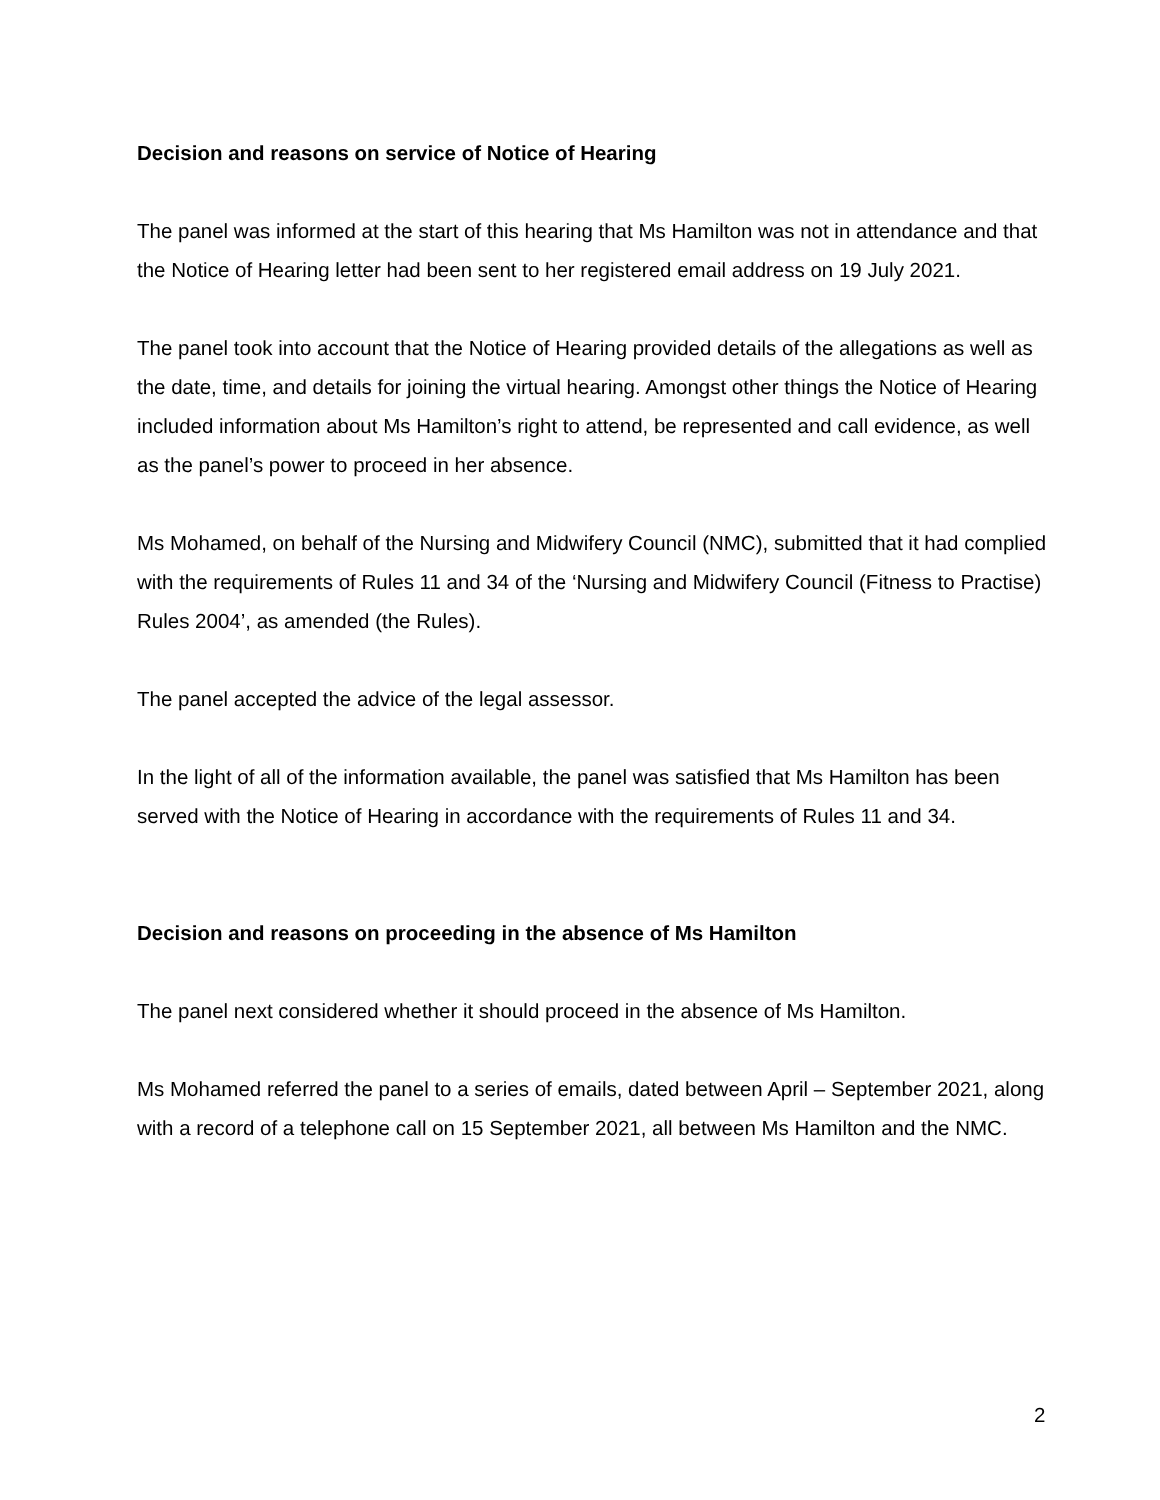Decision and reasons on service of Notice of Hearing
The panel was informed at the start of this hearing that Ms Hamilton was not in attendance and that the Notice of Hearing letter had been sent to her registered email address on 19 July 2021.
The panel took into account that the Notice of Hearing provided details of the allegations as well as the date, time, and details for joining the virtual hearing. Amongst other things the Notice of Hearing included information about Ms Hamilton’s right to attend, be represented and call evidence, as well as the panel’s power to proceed in her absence.
Ms Mohamed, on behalf of the Nursing and Midwifery Council (NMC), submitted that it had complied with the requirements of Rules 11 and 34 of the ‘Nursing and Midwifery Council (Fitness to Practise) Rules 2004’, as amended (the Rules).
The panel accepted the advice of the legal assessor.
In the light of all of the information available, the panel was satisfied that Ms Hamilton has been served with the Notice of Hearing in accordance with the requirements of Rules 11 and 34.
Decision and reasons on proceeding in the absence of Ms Hamilton
The panel next considered whether it should proceed in the absence of Ms Hamilton.
Ms Mohamed referred the panel to a series of emails, dated between April – September 2021, along with a record of a telephone call on 15 September 2021, all between Ms Hamilton and the NMC.
2